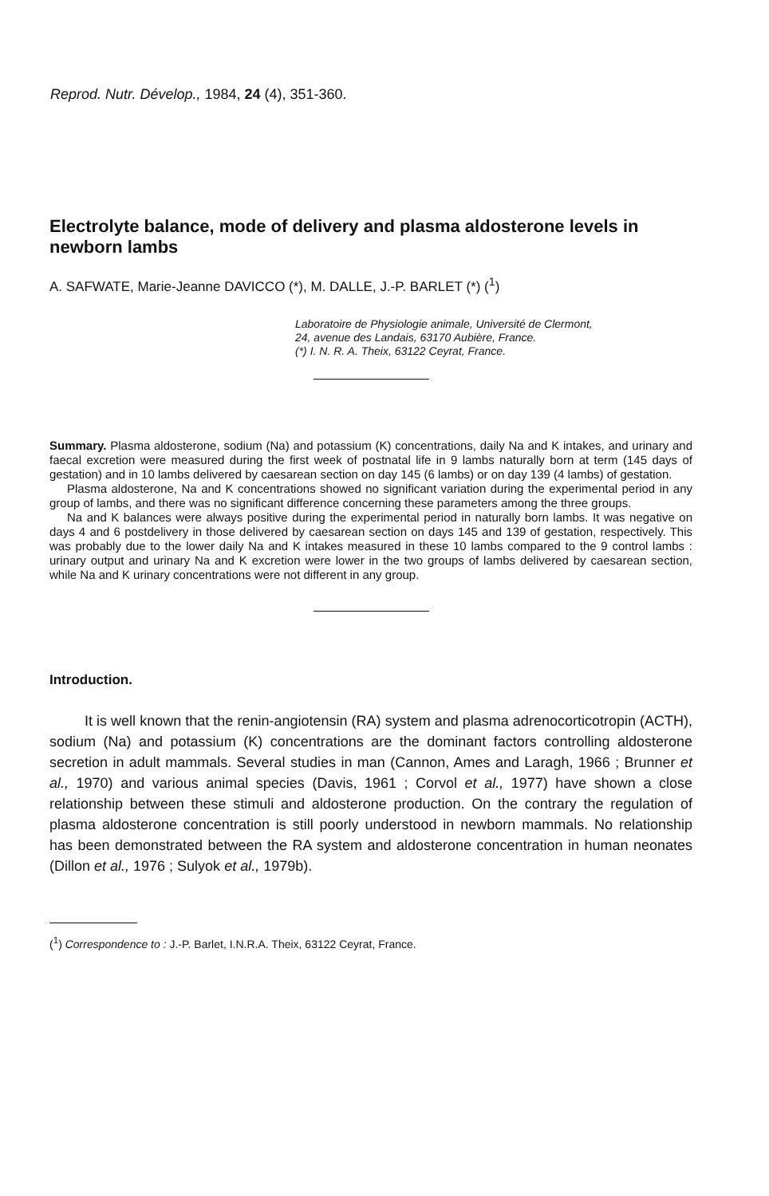Reprod. Nutr. Dévelop., 1984, 24 (4), 351-360.
Electrolyte balance, mode of delivery and plasma aldosterone levels in newborn lambs
A. SAFWATE, Marie-Jeanne DAVICCO (*), M. DALLE, J.-P. BARLET (*) (<sup>1</sup>)
Laboratoire de Physiologie animale, Université de Clermont,
24, avenue des Landais, 63170 Aubière, France.
(*) I. N. R. A. Theix, 63122 Ceyrat, France.
Summary. Plasma aldosterone, sodium (Na) and potassium (K) concentrations, daily Na and K intakes, and urinary and faecal excretion were measured during the first week of postnatal life in 9 lambs naturally born at term (145 days of gestation) and in 10 lambs delivered by caesarean section on day 145 (6 lambs) or on day 139 (4 lambs) of gestation.
Plasma aldosterone, Na and K concentrations showed no significant variation during the experimental period in any group of lambs, and there was no significant difference concerning these parameters among the three groups.
Na and K balances were always positive during the experimental period in naturally born lambs. It was negative on days 4 and 6 postdelivery in those delivered by caesarean section on days 145 and 139 of gestation, respectively. This was probably due to the lower daily Na and K intakes measured in these 10 lambs compared to the 9 control lambs : urinary output and urinary Na and K excretion were lower in the two groups of lambs delivered by caesarean section, while Na and K urinary concentrations were not different in any group.
Introduction.
It is well known that the renin-angiotensin (RA) system and plasma adrenocorticotropin (ACTH), sodium (Na) and potassium (K) concentrations are the dominant factors controlling aldosterone secretion in adult mammals. Several studies in man (Cannon, Ames and Laragh, 1966 ; Brunner et al., 1970) and various animal species (Davis, 1961 ; Corvol et al., 1977) have shown a close relationship between these stimuli and aldosterone production. On the contrary the regulation of plasma aldosterone concentration is still poorly understood in newborn mammals. No relationship has been demonstrated between the RA system and aldosterone concentration in human neonates (Dillon et al., 1976 ; Sulyok et al., 1979b).
(<sup>1</sup>) Correspondence to : J.-P. Barlet, I.N.R.A. Theix, 63122 Ceyrat, France.